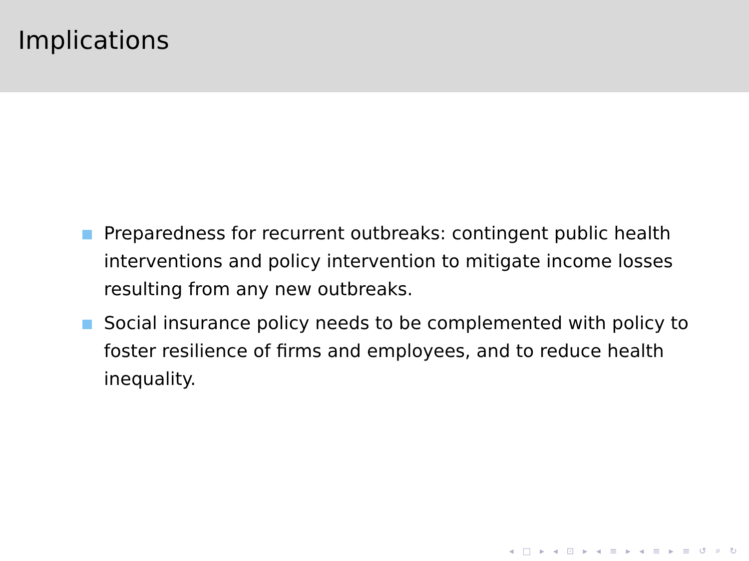Implications
Preparedness for recurrent outbreaks: contingent public health interventions and policy intervention to mitigate income losses resulting from any new outbreaks.
Social insurance policy needs to be complemented with policy to foster resilience of firms and employees, and to reduce health inequality.
◂ □ ▸ ◂ ⊡ ▸ ◂ ≡ ▸ ◂ ≡ ▸ ≡ ↺ ⌕ ↻